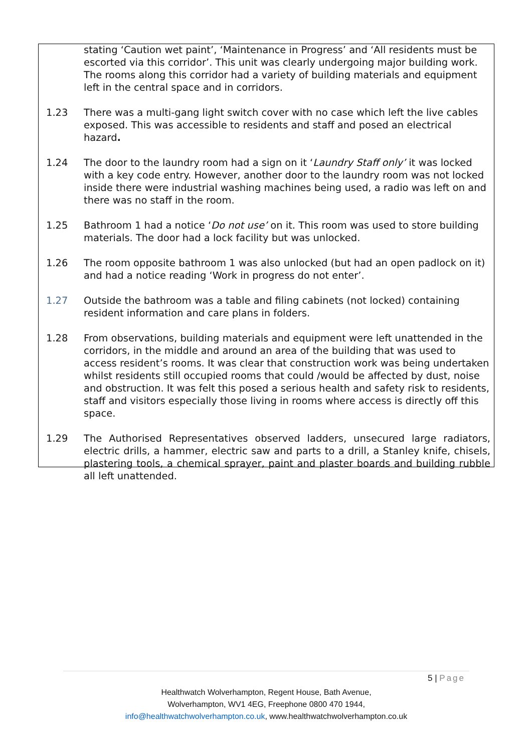stating ‘Caution wet paint’, ‘Maintenance in Progress’ and ‘All residents must be escorted via this corridor’. This unit was clearly undergoing major building work. The rooms along this corridor had a variety of building materials and equipment left in the central space and in corridors.
1.23 There was a multi-gang light switch cover with no case which left the live cables exposed. This was accessible to residents and staff and posed an electrical hazard.
1.24 The door to the laundry room had a sign on it ‘Laundry Staff only’ it was locked with a key code entry. However, another door to the laundry room was not locked inside there were industrial washing machines being used, a radio was left on and there was no staff in the room.
1.25 Bathroom 1 had a notice ‘Do not use’ on it. This room was used to store building materials. The door had a lock facility but was unlocked.
1.26 The room opposite bathroom 1 was also unlocked (but had an open padlock on it) and had a notice reading ‘Work in progress do not enter’.
1.27 Outside the bathroom was a table and filing cabinets (not locked) containing resident information and care plans in folders.
1.28 From observations, building materials and equipment were left unattended in the corridors, in the middle and around an area of the building that was used to access resident’s rooms. It was clear that construction work was being undertaken whilst residents still occupied rooms that could /would be affected by dust, noise and obstruction. It was felt this posed a serious health and safety risk to residents, staff and visitors especially those living in rooms where access is directly off this space.
1.29 The Authorised Representatives observed ladders, unsecured large radiators, electric drills, a hammer, electric saw and parts to a drill, a Stanley knife, chisels, plastering tools, a chemical sprayer, paint and plaster boards and building rubble all left unattended.
5 | Page
Healthwatch Wolverhampton, Regent House, Bath Avenue,
Wolverhampton, WV1 4EG, Freephone 0800 470 1944,
info@healthwatchwolverhampton.co.uk, www.healthwatchwolverhampton.co.uk